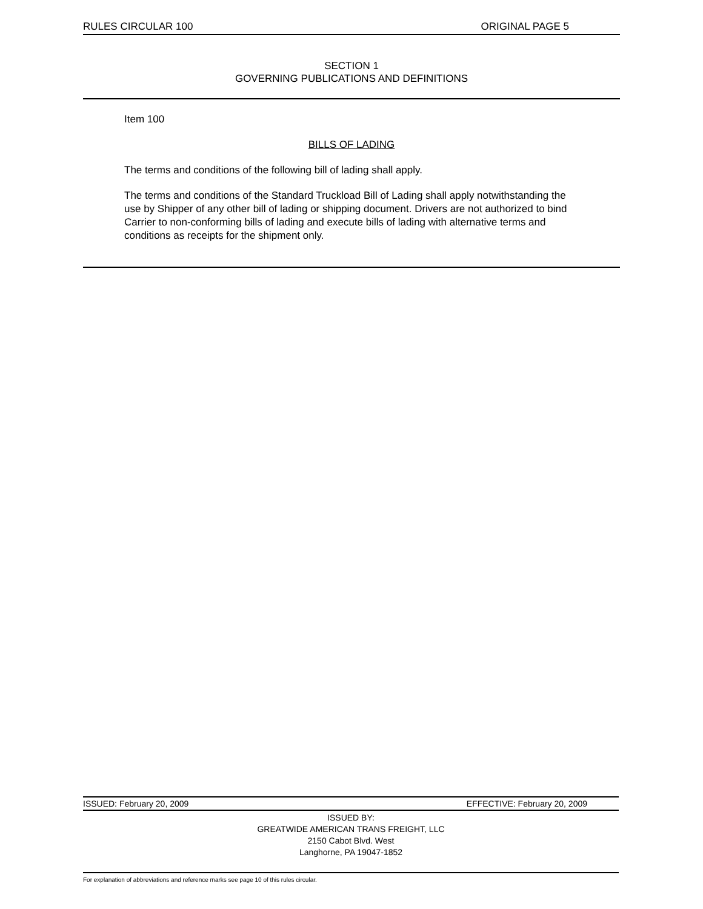RULES CIRCULAR 100 ORIGINAL PAGE 5
SECTION 1
GOVERNING PUBLICATIONS AND DEFINITIONS
Item 100
BILLS OF LADING
The terms and conditions of the following bill of lading shall apply.
The terms and conditions of the Standard Truckload Bill of Lading shall apply notwithstanding the use by Shipper of any other bill of lading or shipping document. Drivers are not authorized to bind Carrier to non-conforming bills of lading and execute bills of lading with alternative terms and conditions as receipts for the shipment only.
ISSUED: February 20, 2009 EFFECTIVE: February 20, 2009
ISSUED BY:
GREATWIDE AMERICAN TRANS FREIGHT, LLC
2150 Cabot Blvd. West
Langhorne, PA 19047-1852
For explanation of abbreviations and reference marks see page 10 of this rules circular.